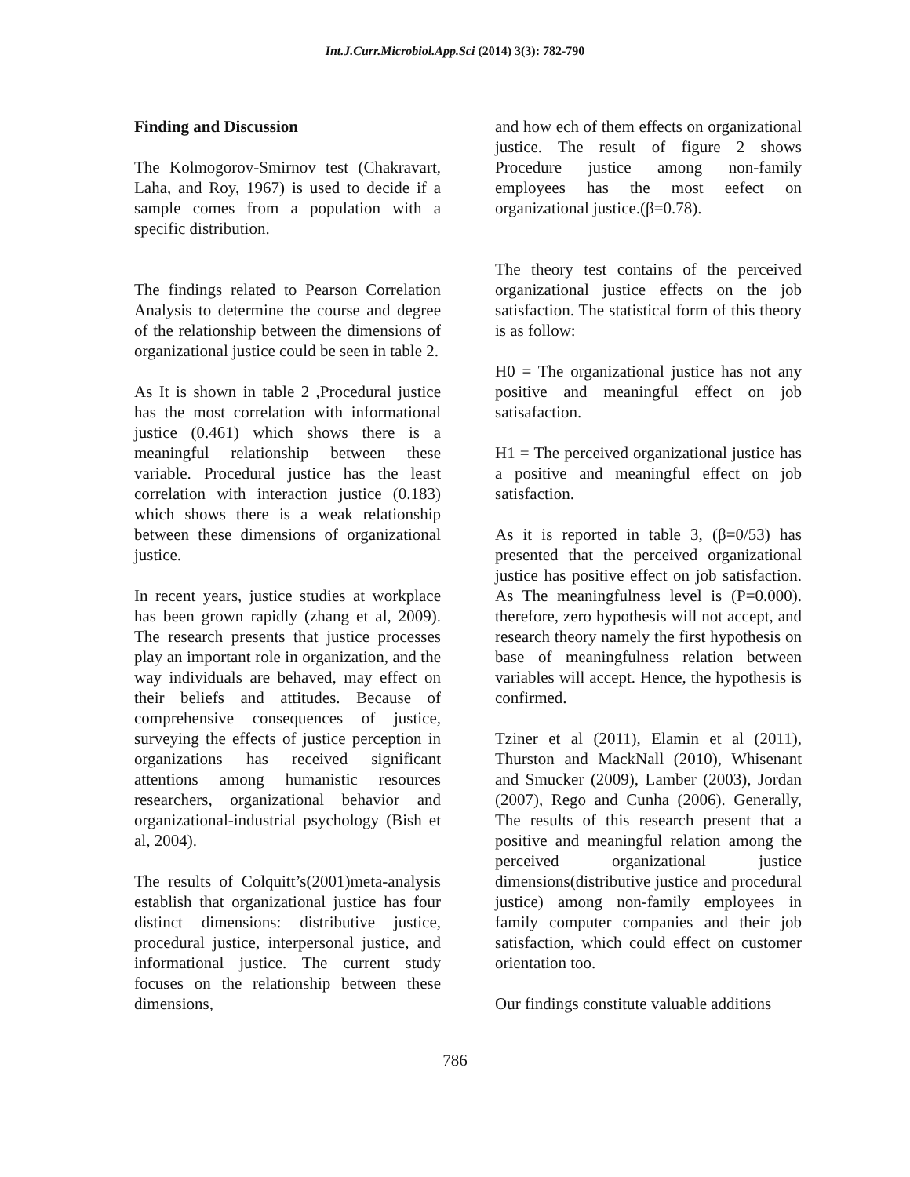Int.J.Curr.Microbiol.App.Sci (2014) 3(3): 782-790
Finding and Discussion
The Kolmogorov-Smirnov test (Chakravart, Laha, and Roy, 1967) is used to decide if a sample comes from a population with a specific distribution.
The findings related to Pearson Correlation Analysis to determine the course and degree of the relationship between the dimensions of organizational justice could be seen in table 2.
As It is shown in table 2 ,Procedural justice has the most correlation with informational justice (0.461) which shows there is a meaningful relationship between these variable. Procedural justice has the least correlation with interaction justice (0.183) which shows there is a weak relationship between these dimensions of organizational justice.
In recent years, justice studies at workplace has been grown rapidly (zhang et al, 2009). The research presents that justice processes play an important role in organization, and the way individuals are behaved, may effect on their beliefs and attitudes. Because of comprehensive consequences of justice, surveying the effects of justice perception in organizations has received significant attentions among humanistic resources researchers, organizational behavior and organizational-industrial psychology (Bish et al, 2004).
The results of Colquitt’s(2001)meta-analysis establish that organizational justice has four distinct dimensions: distributive justice, procedural justice, interpersonal justice, and informational justice. The current study focuses on the relationship between these dimensions,
and how ech of them effects on organizational justice. The result of figure 2 shows Procedure justice among non-family employees has the most eefect on organizational justice.(β=0.78).
The theory test contains of the perceived organizational justice effects on the job satisfaction. The statistical form of this theory is as follow:
H0 = The organizational justice has not any positive and meaningful effect on job satisafaction.
H1 = The perceived organizational justice has a positive and meaningful effect on job satisfaction.
As it is reported in table 3, (β=0/53) has presented that the perceived organizational justice has positive effect on job satisfaction. As The meaningfulness level is (P=0.000). therefore, zero hypothesis will not accept, and research theory namely the first hypothesis on base of meaningfulness relation between variables will accept. Hence, the hypothesis is confirmed.
Tziner et al (2011), Elamin et al (2011), Thurston and MackNall (2010), Whisenant and Smucker (2009), Lamber (2003), Jordan (2007), Rego and Cunha (2006). Generally, The results of this research present that a positive and meaningful relation among the perceived organizational justice dimensions(distributive justice and procedural justice) among non-family employees in family computer companies and their job satisfaction, which could effect on customer orientation too.
Our findings constitute valuable additions
786